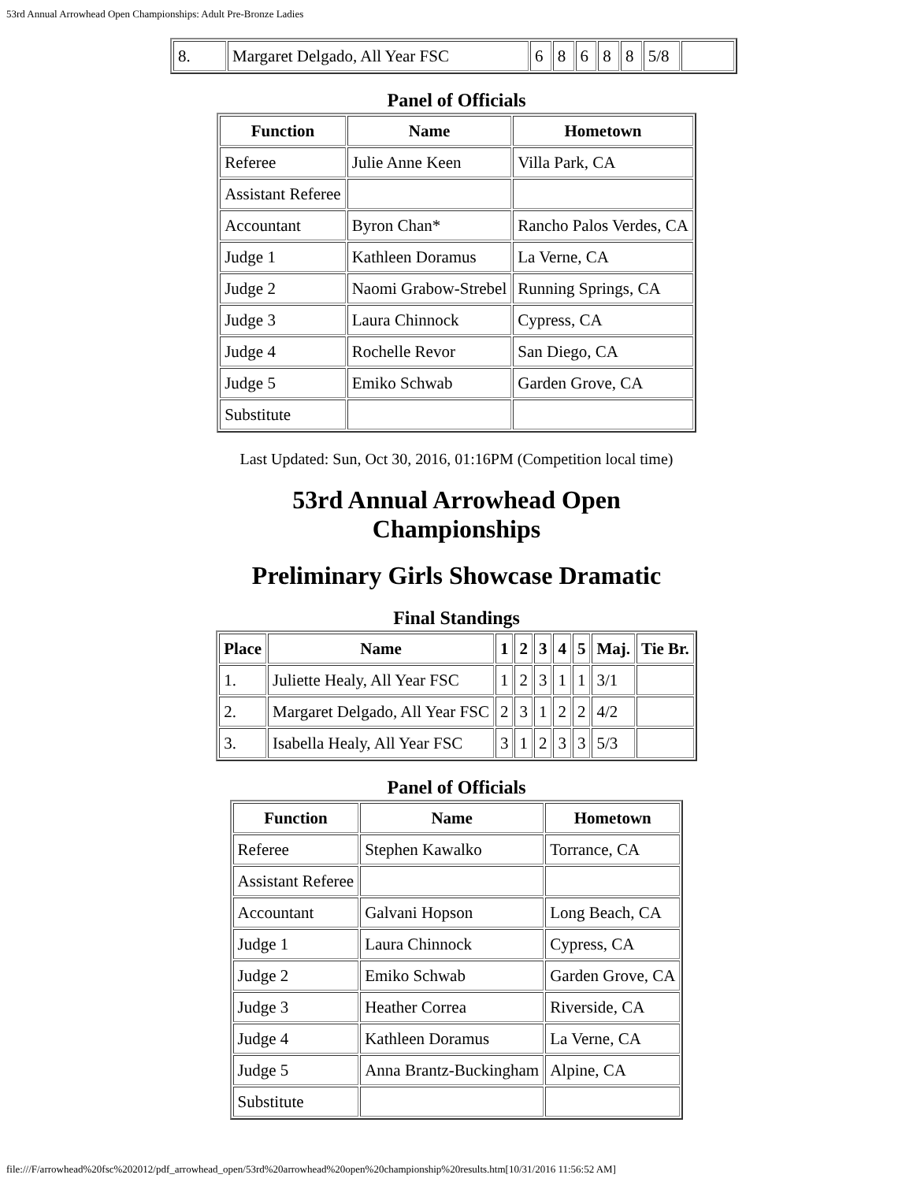53rd Annual Arrowhead Open Championships: Adult Pre-Bronze Ladies
| 8. | Margaret Delgado, All Year FSC | 6 | 8 | 6 | 8 | 8 | 5/8 | |
Panel of Officials
| Function | Name | Hometown |
| --- | --- | --- |
| Referee | Julie Anne Keen | Villa Park, CA |
| Assistant Referee | | |
| Accountant | Byron Chan* | Rancho Palos Verdes, CA |
| Judge 1 | Kathleen Doramus | La Verne, CA |
| Judge 2 | Naomi Grabow-Strebel | Running Springs, CA |
| Judge 3 | Laura Chinnock | Cypress, CA |
| Judge 4 | Rochelle Revor | San Diego, CA |
| Judge 5 | Emiko Schwab | Garden Grove, CA |
| Substitute | | |
Last Updated: Sun, Oct 30, 2016, 01:16PM (Competition local time)
53rd Annual Arrowhead Open
Championships
Preliminary Girls Showcase Dramatic
Final Standings
| Place | Name | 1 | 2 | 3 | 4 | 5 | Maj. | Tie Br. |
| --- | --- | --- | --- | --- | --- | --- | --- | --- |
| 1. | Juliette Healy, All Year FSC | 1 | 2 | 3 | 1 | 1 | 3/1 | |
| 2. | Margaret Delgado, All Year FSC | 2 | 3 | 1 | 2 | 2 | 4/2 | |
| 3. | Isabella Healy, All Year FSC | 3 | 1 | 2 | 3 | 3 | 5/3 | |
Panel of Officials
| Function | Name | Hometown |
| --- | --- | --- |
| Referee | Stephen Kawalko | Torrance, CA |
| Assistant Referee | | |
| Accountant | Galvani Hopson | Long Beach, CA |
| Judge 1 | Laura Chinnock | Cypress, CA |
| Judge 2 | Emiko Schwab | Garden Grove, CA |
| Judge 3 | Heather Correa | Riverside, CA |
| Judge 4 | Kathleen Doramus | La Verne, CA |
| Judge 5 | Anna Brantz-Buckingham | Alpine, CA |
| Substitute | | |
file:///F/arrowhead%20fsc%202012/pdf_arrowhead_open/53rd%20arrowhead%20open%20championship%20results.htm[10/31/2016 11:56:52 AM]